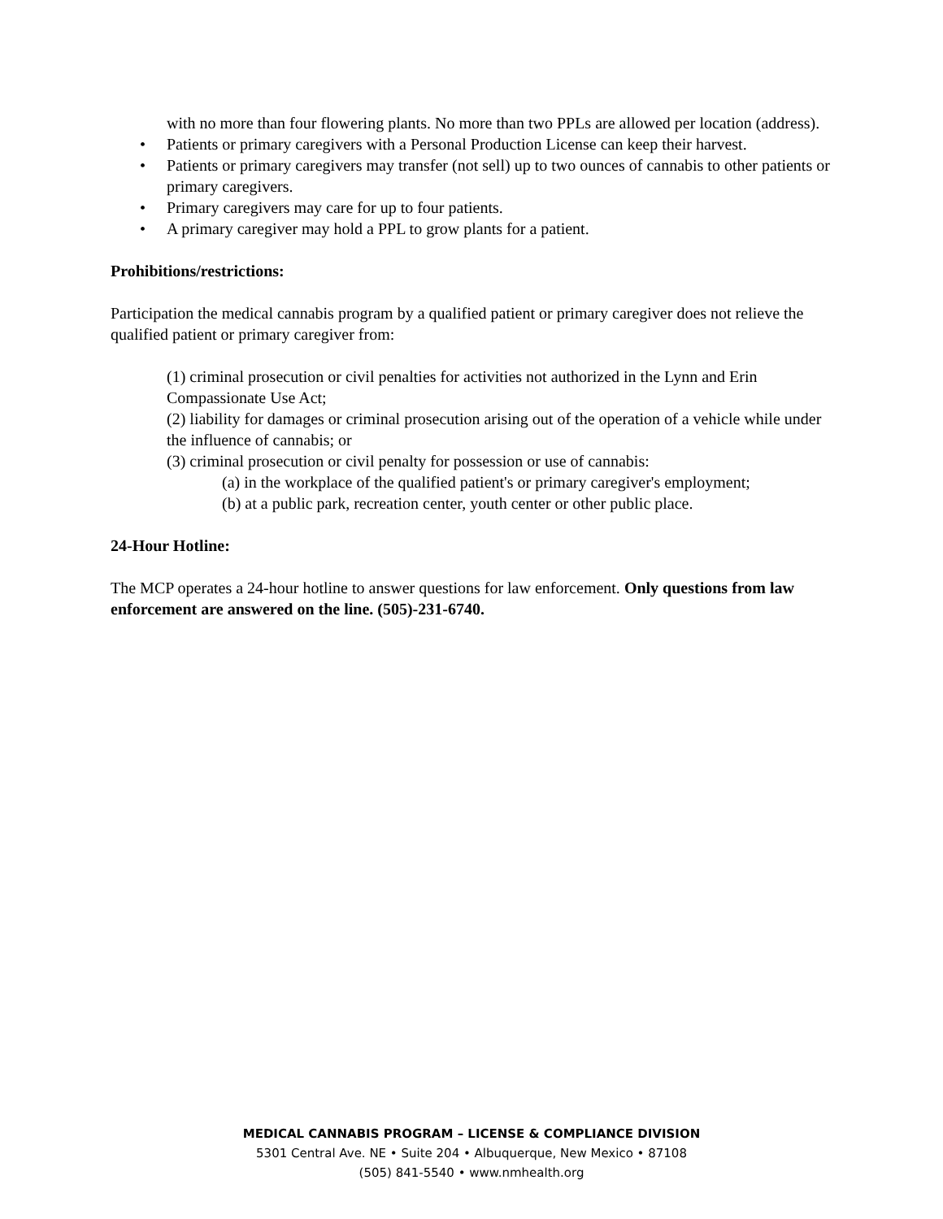with no more than four flowering plants. No more than two PPLs are allowed per location (address).
• Patients or primary caregivers with a Personal Production License can keep their harvest.
• Patients or primary caregivers may transfer (not sell) up to two ounces of cannabis to other patients or primary caregivers.
• Primary caregivers may care for up to four patients.
• A primary caregiver may hold a PPL to grow plants for a patient.
Prohibitions/restrictions:
Participation the medical cannabis program by a qualified patient or primary caregiver does not relieve the qualified patient or primary caregiver from:
(1) criminal prosecution or civil penalties for activities not authorized in the Lynn and Erin Compassionate Use Act;
(2) liability for damages or criminal prosecution arising out of the operation of a vehicle while under the influence of cannabis; or
(3) criminal prosecution or civil penalty for possession or use of cannabis:
(a) in the workplace of the qualified patient's or primary caregiver's employment;
(b) at a public park, recreation center, youth center or other public place.
24-Hour Hotline:
The MCP operates a 24-hour hotline to answer questions for law enforcement. Only questions from law enforcement are answered on the line. (505)-231-6740.
MEDICAL CANNABIS PROGRAM – LICENSE & COMPLIANCE DIVISION
5301 Central Ave. NE • Suite 204 • Albuquerque, New Mexico • 87108
(505) 841-5540 • www.nmhealth.org